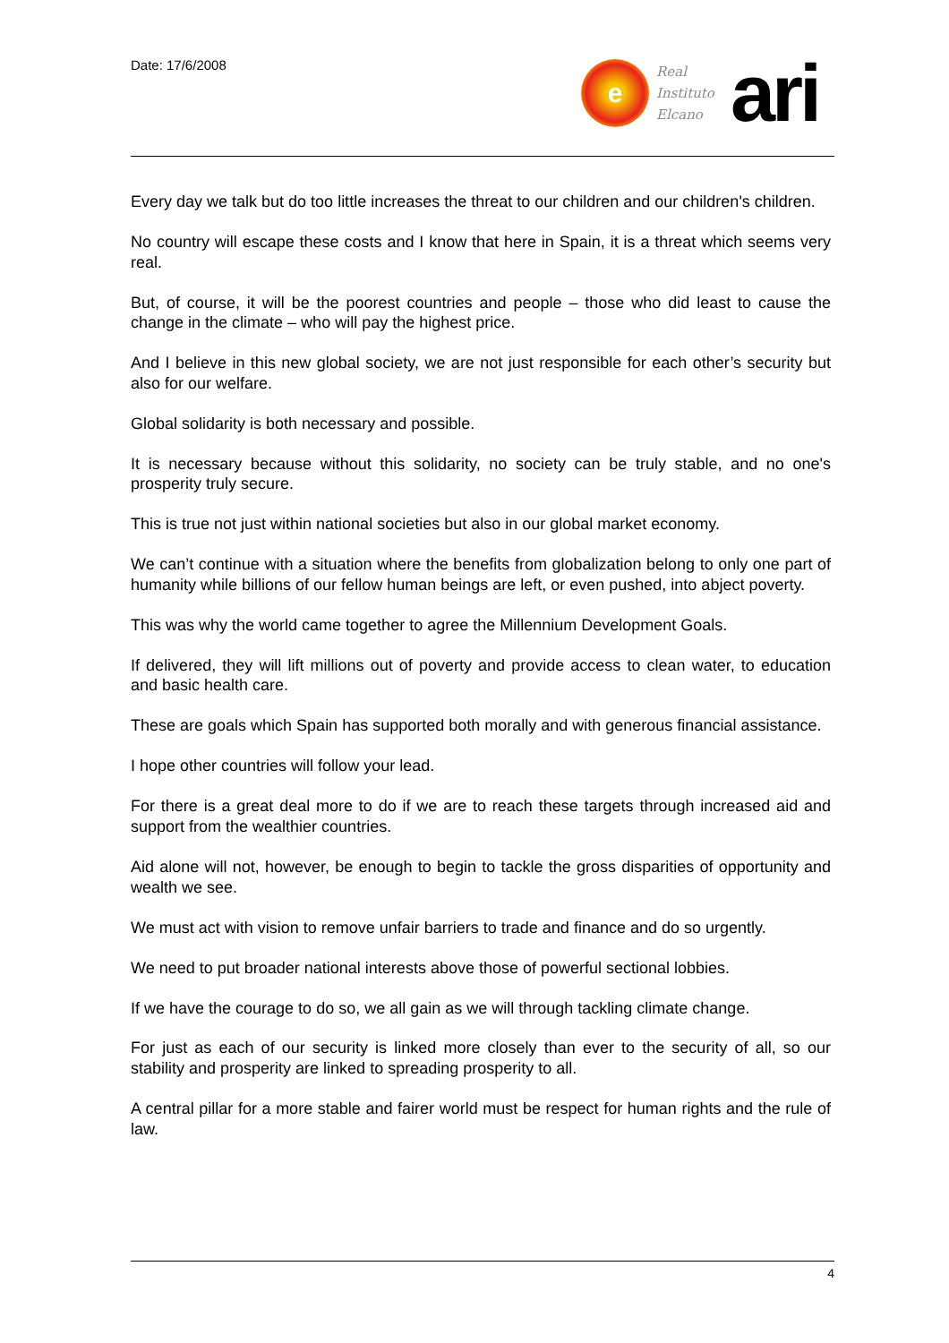Date: 17/6/2008
e
Real
Instituto
Elcano
ari
Every day we talk but do too little increases the threat to our children and our children's children.
No country will escape these costs and I know that here in Spain, it is a threat which seems very real.
But, of course, it will be the poorest countries and people – those who did least to cause the change in the climate – who will pay the highest price.
And I believe in this new global society, we are not just responsible for each other’s security but also for our welfare.
Global solidarity is both necessary and possible.
It is necessary because without this solidarity, no society can be truly stable, and no one's prosperity truly secure.
This is true not just within national societies but also in our global market economy.
We can’t continue with a situation where the benefits from globalization belong to only one part of humanity while billions of our fellow human beings are left, or even pushed, into abject poverty.
This was why the world came together to agree the Millennium Development Goals.
If delivered, they will lift millions out of poverty and provide access to clean water, to education and basic health care.
These are goals which Spain has supported both morally and with generous financial assistance.
I hope other countries will follow your lead.
For there is a great deal more to do if we are to reach these targets through increased aid and support from the wealthier countries.
Aid alone will not, however, be enough to begin to tackle the gross disparities of opportunity and wealth we see.
We must act with vision to remove unfair barriers to trade and finance and do so urgently.
We need to put broader national interests above those of powerful sectional lobbies.
If we have the courage to do so, we all gain as we will through tackling climate change.
For just as each of our security is linked more closely than ever to the security of all, so our stability and prosperity are linked to spreading prosperity to all.
A central pillar for a more stable and fairer world must be respect for human rights and the rule of law.
4